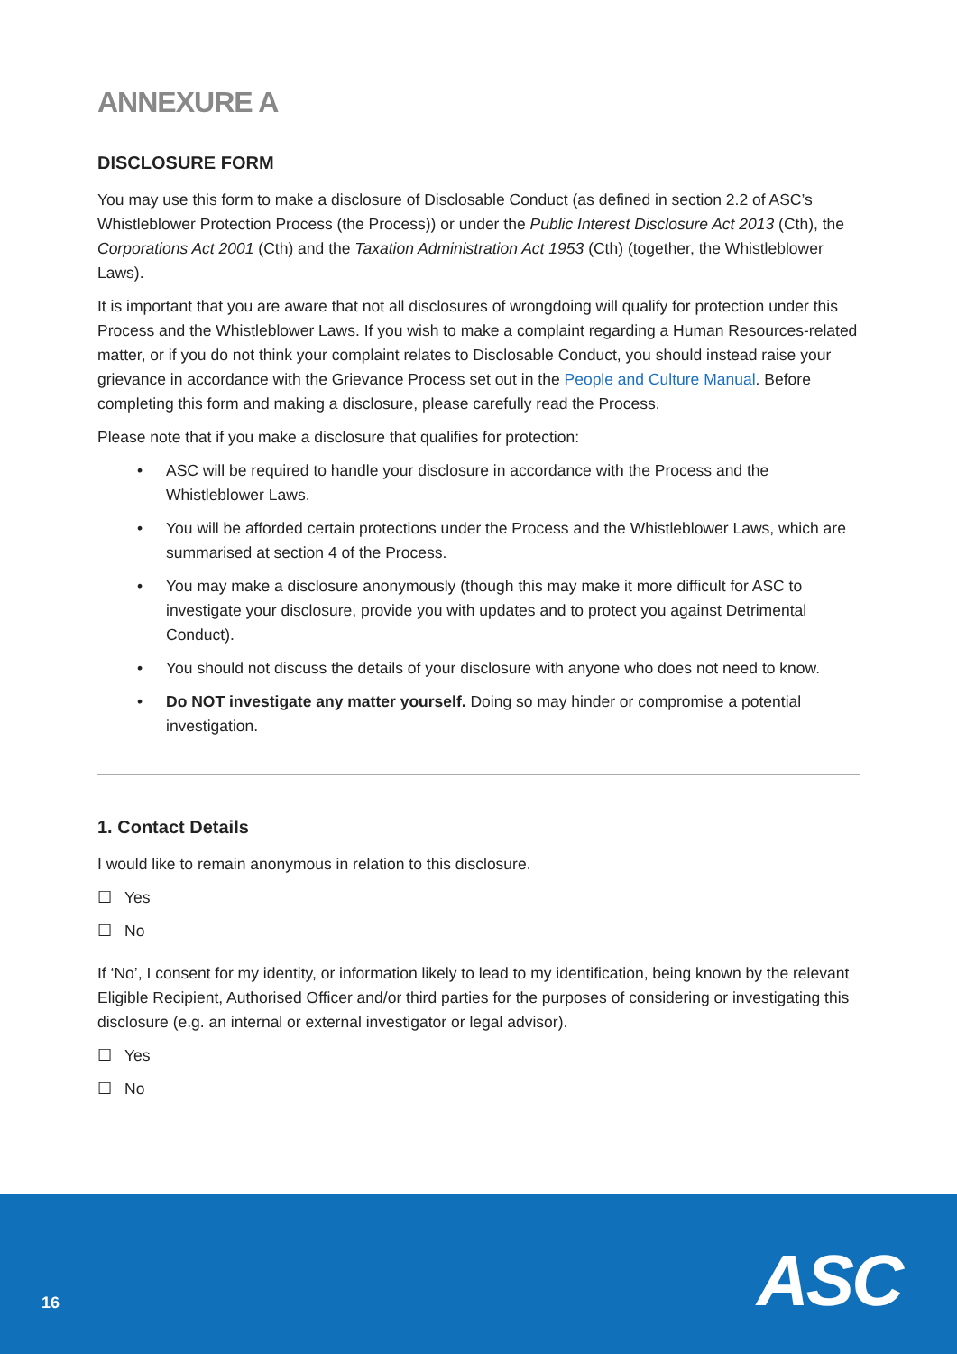ANNEXURE A
DISCLOSURE FORM
You may use this form to make a disclosure of Disclosable Conduct (as defined in section 2.2 of ASC’s Whistleblower Protection Process (the Process)) or under the Public Interest Disclosure Act 2013 (Cth), the Corporations Act 2001 (Cth) and the Taxation Administration Act 1953 (Cth) (together, the Whistleblower Laws).
It is important that you are aware that not all disclosures of wrongdoing will qualify for protection under this Process and the Whistleblower Laws. If you wish to make a complaint regarding a Human Resources-related matter, or if you do not think your complaint relates to Disclosable Conduct, you should instead raise your grievance in accordance with the Grievance Process set out in the People and Culture Manual. Before completing this form and making a disclosure, please carefully read the Process.
Please note that if you make a disclosure that qualifies for protection:
• ASC will be required to handle your disclosure in accordance with the Process and the Whistleblower Laws.
• You will be afforded certain protections under the Process and the Whistleblower Laws, which are summarised at section 4 of the Process.
• You may make a disclosure anonymously (though this may make it more difficult for ASC to investigate your disclosure, provide you with updates and to protect you against Detrimental Conduct).
• You should not discuss the details of your disclosure with anyone who does not need to know.
• Do NOT investigate any matter yourself. Doing so may hinder or compromise a potential investigation.
1. Contact Details
I would like to remain anonymous in relation to this disclosure.
☐ Yes
☐ No
If ‘No’, I consent for my identity, or information likely to lead to my identification, being known by the relevant Eligible Recipient, Authorised Officer and/or third parties for the purposes of considering or investigating this disclosure (e.g. an internal or external investigator or legal advisor).
☐ Yes
☐ No
16 ASC